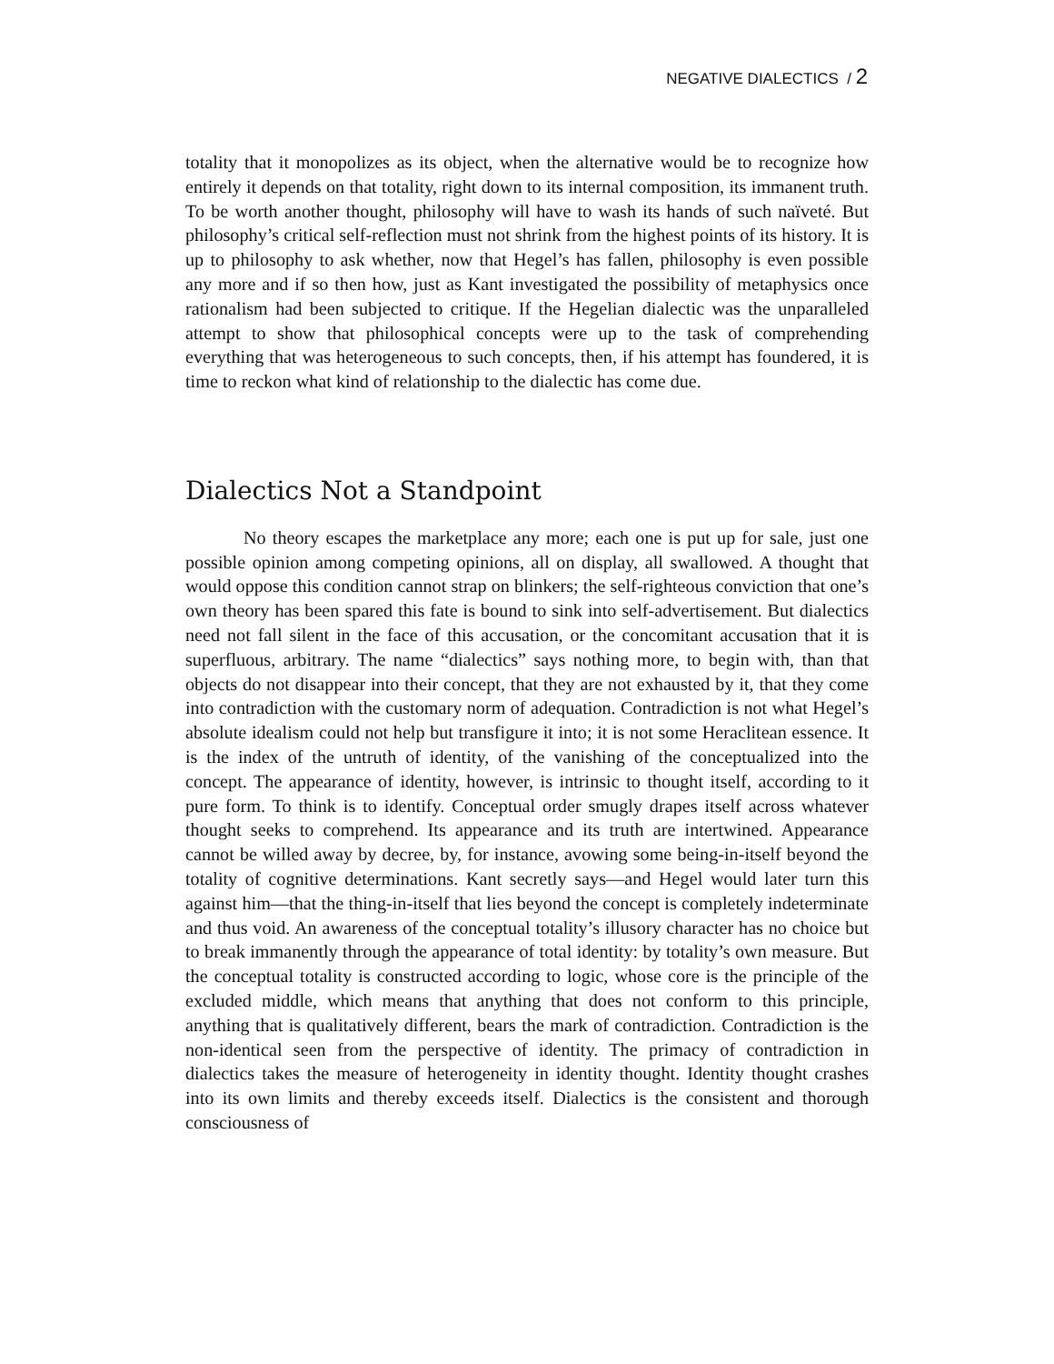NEGATIVE DIALECTICS / 2
totality that it monopolizes as its object, when the alternative would be to recognize how entirely it depends on that totality, right down to its internal composition, its immanent truth. To be worth another thought, philosophy will have to wash its hands of such naïveté. But philosophy’s critical self-reflection must not shrink from the highest points of its history. It is up to philosophy to ask whether, now that Hegel’s has fallen, philosophy is even possible any more and if so then how, just as Kant investigated the possibility of metaphysics once rationalism had been subjected to critique. If the Hegelian dialectic was the unparalleled attempt to show that philosophical concepts were up to the task of comprehending everything that was heterogeneous to such concepts, then, if his attempt has foundered, it is time to reckon what kind of relationship to the dialectic has come due.
Dialectics Not a Standpoint
No theory escapes the marketplace any more; each one is put up for sale, just one possible opinion among competing opinions, all on display, all swallowed. A thought that would oppose this condition cannot strap on blinkers; the self-righteous conviction that one’s own theory has been spared this fate is bound to sink into self-advertisement. But dialectics need not fall silent in the face of this accusation, or the concomitant accusation that it is superfluous, arbitrary. The name “dialectics” says nothing more, to begin with, than that objects do not disappear into their concept, that they are not exhausted by it, that they come into contradiction with the customary norm of adequation. Contradiction is not what Hegel’s absolute idealism could not help but transfigure it into; it is not some Heraclitean essence. It is the index of the untruth of identity, of the vanishing of the conceptualized into the concept. The appearance of identity, however, is intrinsic to thought itself, according to it pure form. To think is to identify. Conceptual order smugly drapes itself across whatever thought seeks to comprehend. Its appearance and its truth are intertwined. Appearance cannot be willed away by decree, by, for instance, avowing some being-in-itself beyond the totality of cognitive determinations. Kant secretly says—and Hegel would later turn this against him—that the thing-in-itself that lies beyond the concept is completely indeterminate and thus void. An awareness of the conceptual totality’s illusory character has no choice but to break immanently through the appearance of total identity: by totality’s own measure. But the conceptual totality is constructed according to logic, whose core is the principle of the excluded middle, which means that anything that does not conform to this principle, anything that is qualitatively different, bears the mark of contradiction. Contradiction is the non-identical seen from the perspective of identity. The primacy of contradiction in dialectics takes the measure of heterogeneity in identity thought. Identity thought crashes into its own limits and thereby exceeds itself. Dialectics is the consistent and thorough consciousness of